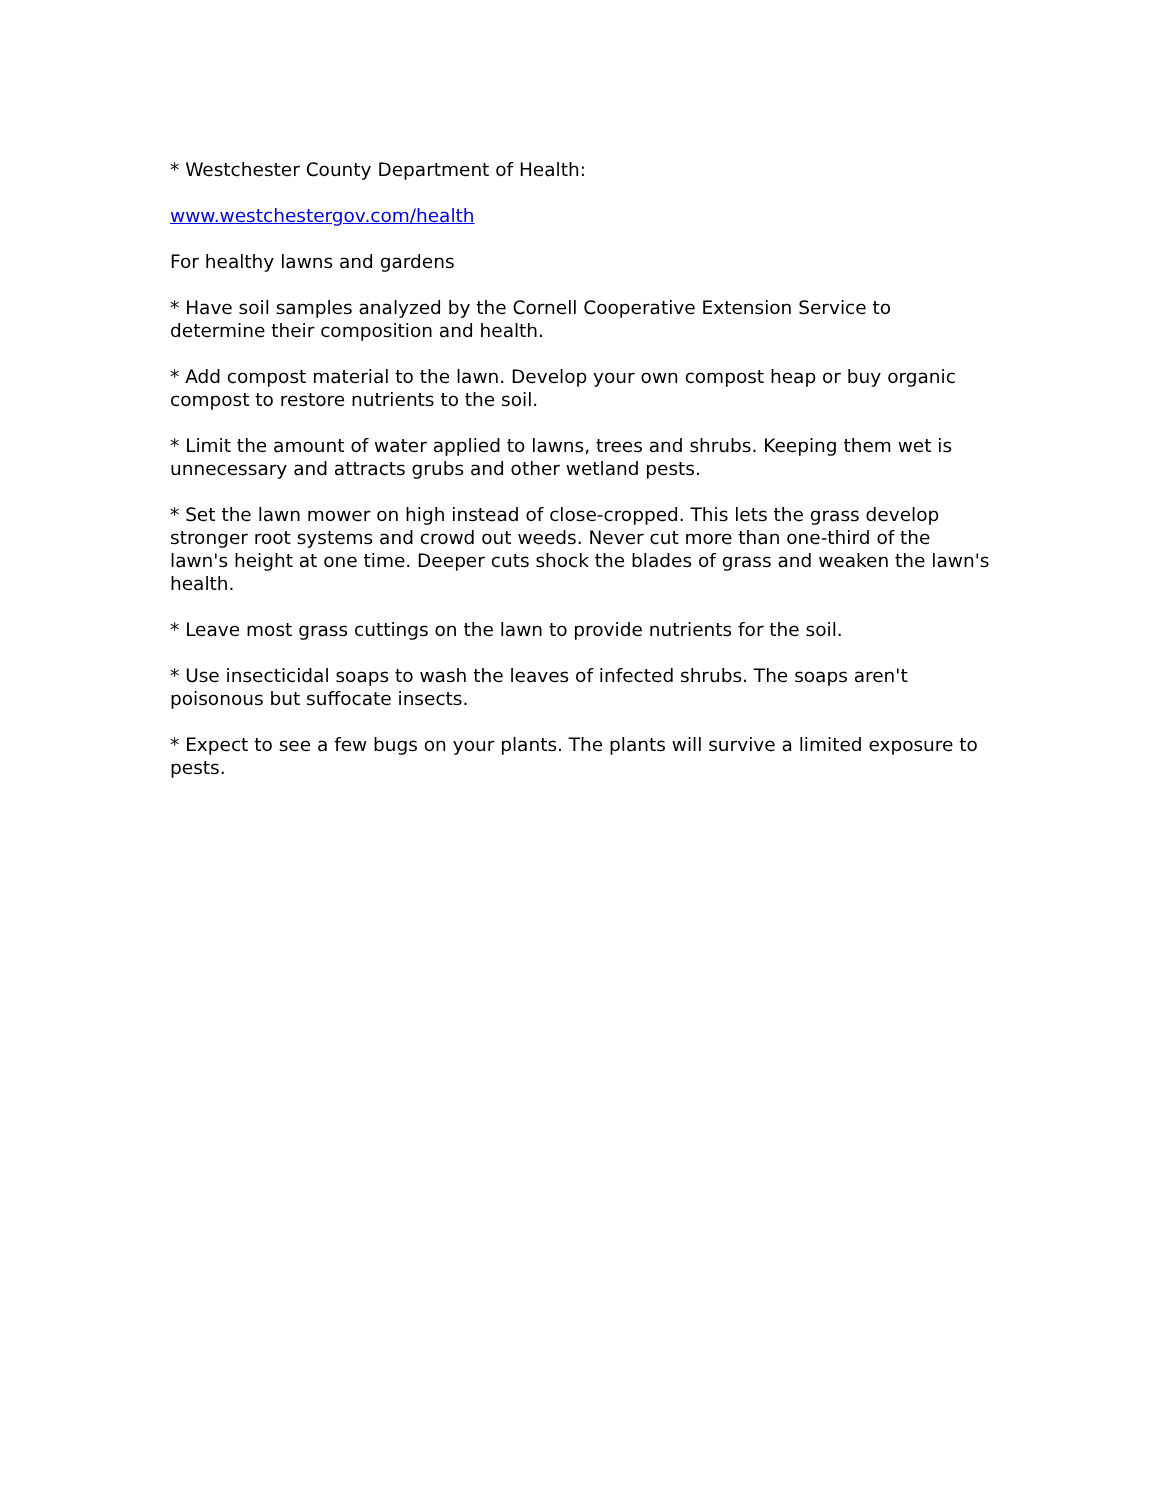* Westchester County Department of Health:
www.westchestergov.com/health
For healthy lawns and gardens
* Have soil samples analyzed by the Cornell Cooperative Extension Service to determine their composition and health.
* Add compost material to the lawn. Develop your own compost heap or buy organic compost to restore nutrients to the soil.
* Limit the amount of water applied to lawns, trees and shrubs. Keeping them wet is unnecessary and attracts grubs and other wetland pests.
* Set the lawn mower on high instead of close-cropped. This lets the grass develop stronger root systems and crowd out weeds. Never cut more than one-third of the lawn's height at one time. Deeper cuts shock the blades of grass and weaken the lawn's health.
* Leave most grass cuttings on the lawn to provide nutrients for the soil.
* Use insecticidal soaps to wash the leaves of infected shrubs. The soaps aren't poisonous but suffocate insects.
* Expect to see a few bugs on your plants. The plants will survive a limited exposure to pests.